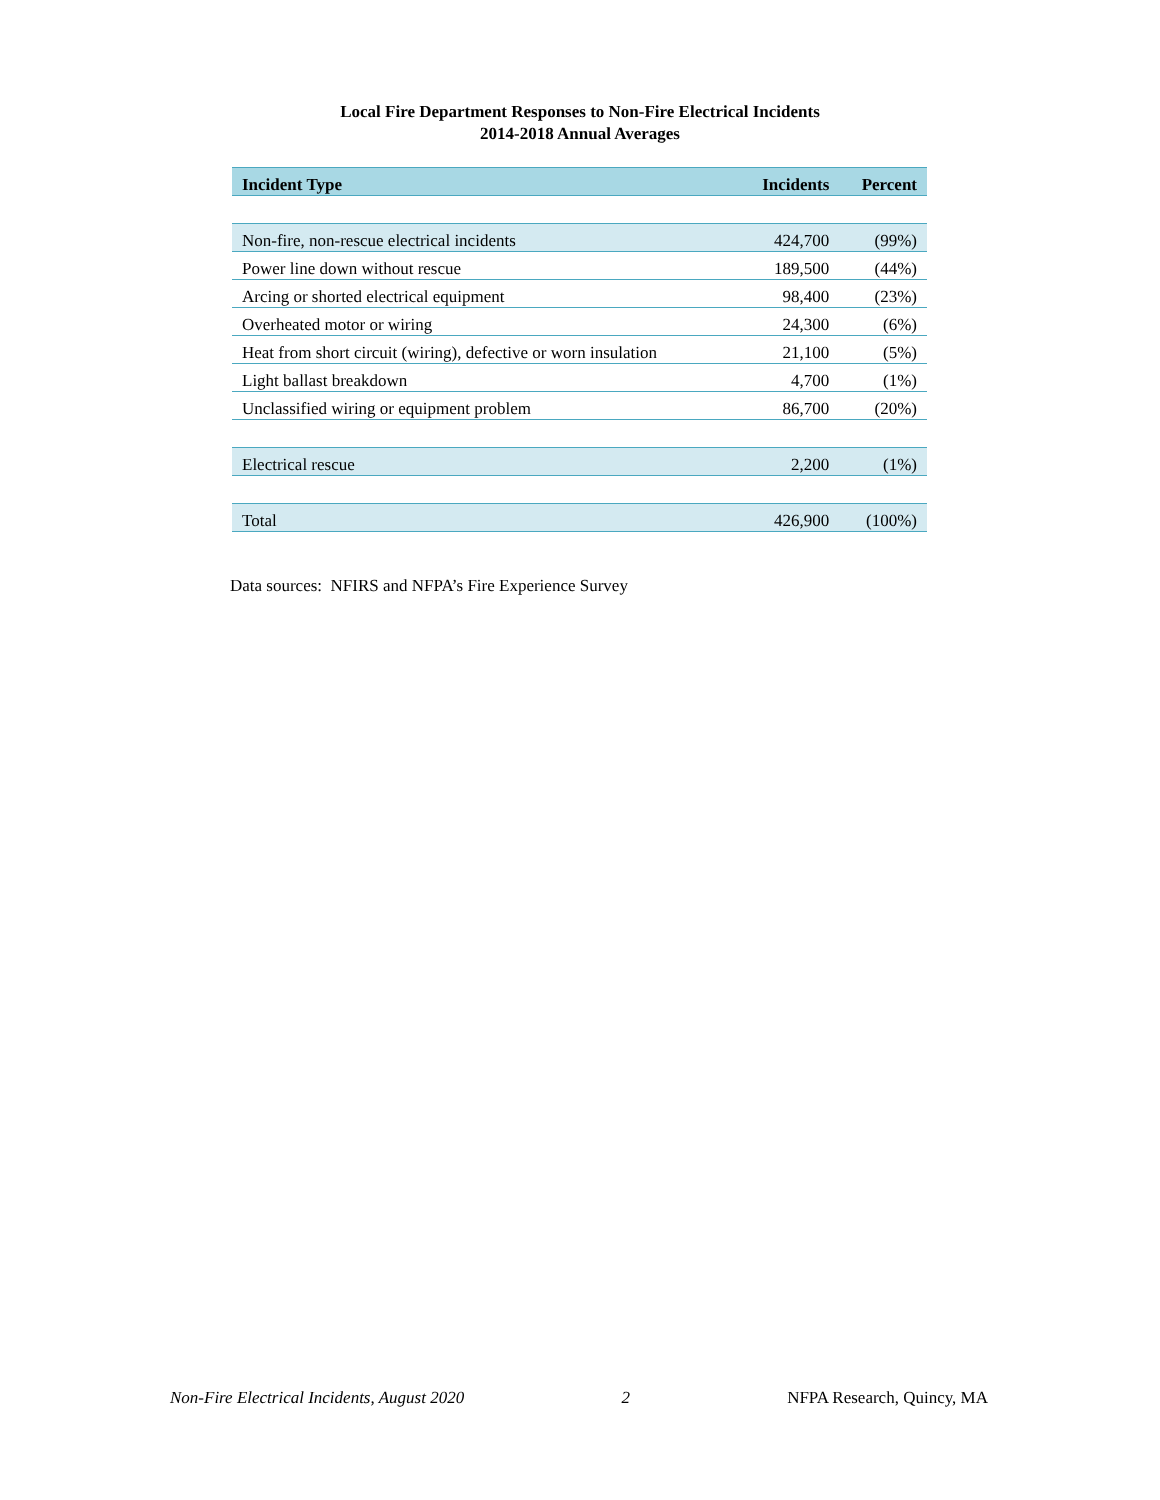Local Fire Department Responses to Non-Fire Electrical Incidents
2014-2018 Annual Averages
| Incident Type | Incidents | Percent |
| --- | --- | --- |
| Non-fire, non-rescue electrical incidents | 424,700 | (99%) |
| Power line down without rescue | 189,500 | (44%) |
| Arcing or shorted electrical equipment | 98,400 | (23%) |
| Overheated motor or wiring | 24,300 | (6%) |
| Heat from short circuit (wiring), defective or worn insulation | 21,100 | (5%) |
| Light ballast breakdown | 4,700 | (1%) |
| Unclassified wiring or equipment problem | 86,700 | (20%) |
| Electrical rescue | 2,200 | (1%) |
| Total | 426,900 | (100%) |
Data sources: NFIRS and NFPA’s Fire Experience Survey
Non-Fire Electrical Incidents, August 2020 2 NFPA Research, Quincy, MA